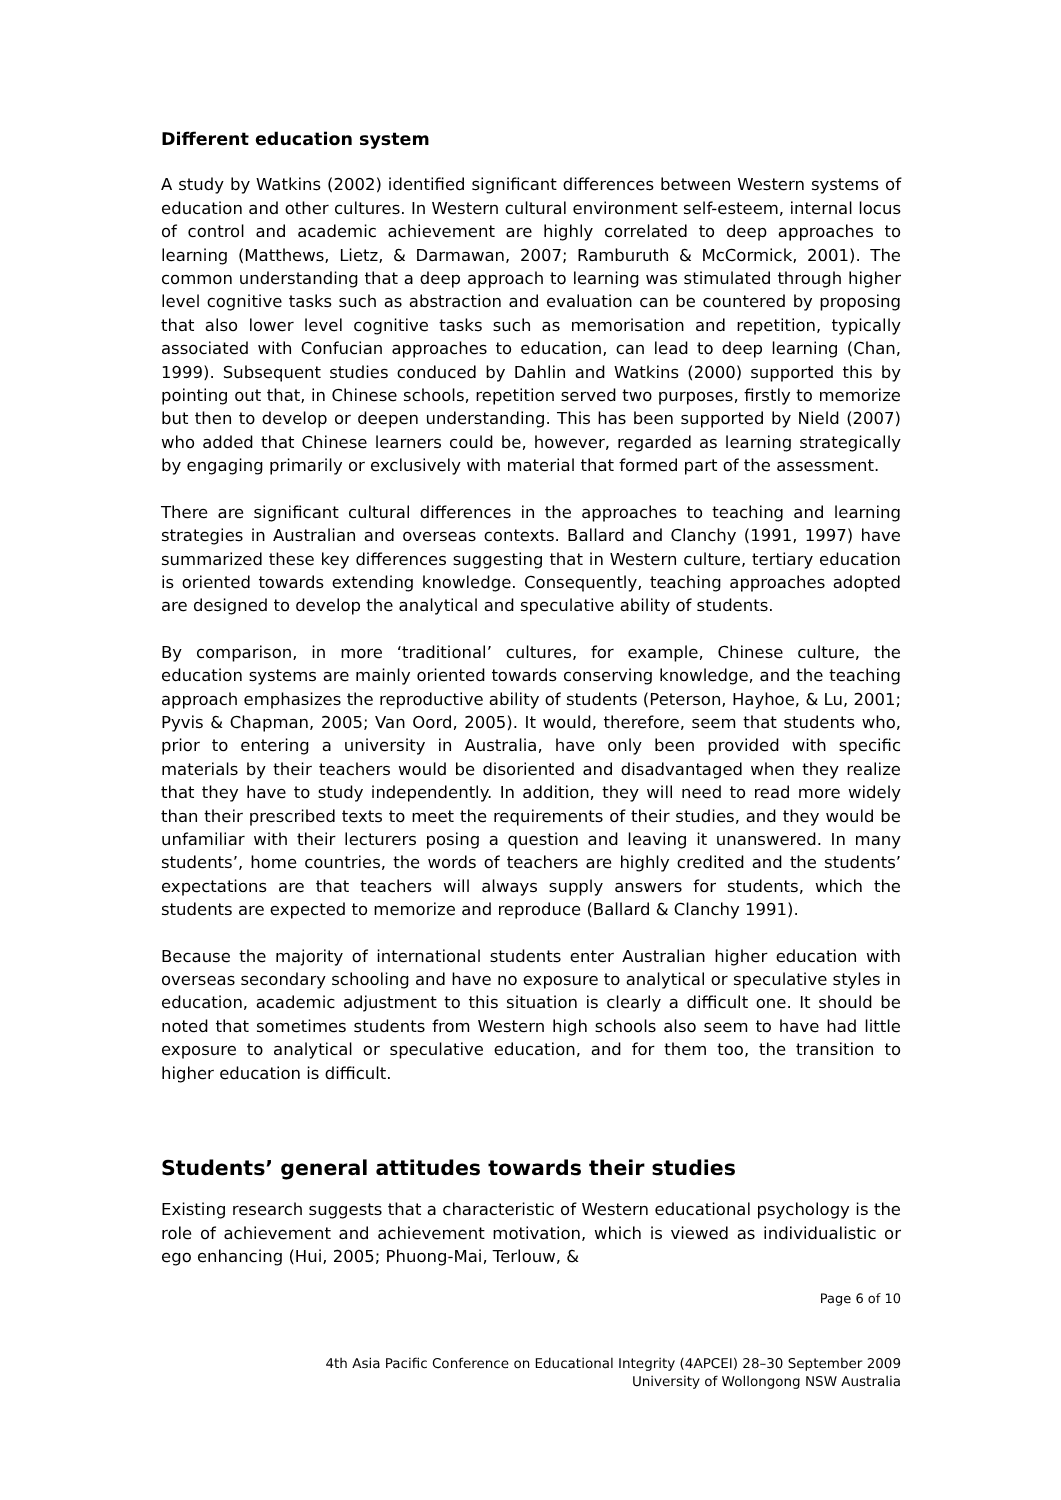Different education system
A study by Watkins (2002) identified significant differences between Western systems of education and other cultures. In Western cultural environment self-esteem, internal locus of control and academic achievement are highly correlated to deep approaches to learning (Matthews, Lietz, & Darmawan, 2007; Ramburuth & McCormick, 2001). The common understanding that a deep approach to learning was stimulated through higher level cognitive tasks such as abstraction and evaluation can be countered by proposing that also lower level cognitive tasks such as memorisation and repetition, typically associated with Confucian approaches to education, can lead to deep learning (Chan, 1999). Subsequent studies conduced by Dahlin and Watkins (2000) supported this by pointing out that, in Chinese schools, repetition served two purposes, firstly to memorize but then to develop or deepen understanding. This has been supported by Nield (2007) who added that Chinese learners could be, however, regarded as learning strategically by engaging primarily or exclusively with material that formed part of the assessment.
There are significant cultural differences in the approaches to teaching and learning strategies in Australian and overseas contexts. Ballard and Clanchy (1991, 1997) have summarized these key differences suggesting that in Western culture, tertiary education is oriented towards extending knowledge. Consequently, teaching approaches adopted are designed to develop the analytical and speculative ability of students.
By comparison, in more ‘traditional’ cultures, for example, Chinese culture, the education systems are mainly oriented towards conserving knowledge, and the teaching approach emphasizes the reproductive ability of students (Peterson, Hayhoe, & Lu, 2001; Pyvis & Chapman, 2005; Van Oord, 2005). It would, therefore, seem that students who, prior to entering a university in Australia, have only been provided with specific materials by their teachers would be disoriented and disadvantaged when they realize that they have to study independently. In addition, they will need to read more widely than their prescribed texts to meet the requirements of their studies, and they would be unfamiliar with their lecturers posing a question and leaving it unanswered. In many students’, home countries, the words of teachers are highly credited and the students’ expectations are that teachers will always supply answers for students, which the students are expected to memorize and reproduce (Ballard & Clanchy 1991).
Because the majority of international students enter Australian higher education with overseas secondary schooling and have no exposure to analytical or speculative styles in education, academic adjustment to this situation is clearly a difficult one. It should be noted that sometimes students from Western high schools also seem to have had little exposure to analytical or speculative education, and for them too, the transition to higher education is difficult.
Students’ general attitudes towards their studies
Existing research suggests that a characteristic of Western educational psychology is the role of achievement and achievement motivation, which is viewed as individualistic or ego enhancing (Hui, 2005; Phuong-Mai, Terlouw, &
Page 6 of 10
4th Asia Pacific Conference on Educational Integrity (4APCEI) 28–30 September 2009
University of Wollongong NSW Australia